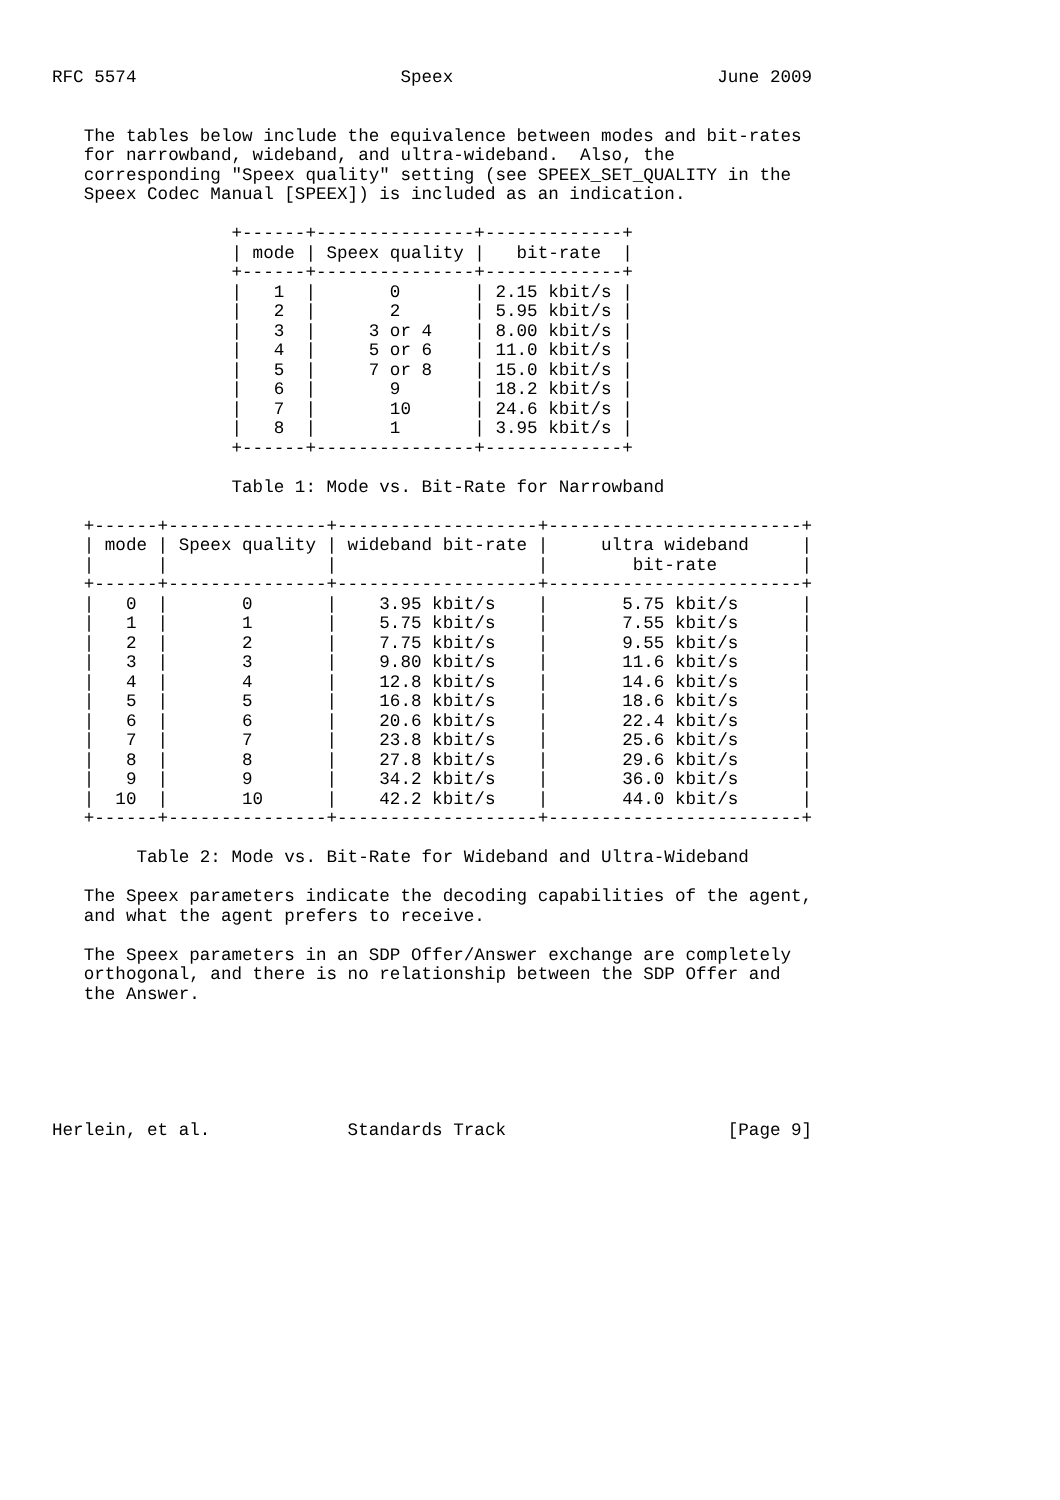RFC 5574                         Speex                         June 2009


   The tables below include the equivalence between modes and bit-rates
   for narrowband, wideband, and ultra-wideband.  Also, the
   corresponding "Speex quality" setting (see SPEEX_SET_QUALITY in the
   Speex Codec Manual [SPEEX]) is included as an indication.

                 +------+---------------+-------------+
                 | mode | Speex quality |   bit-rate  |
                 +------+---------------+-------------+
                 |   1  |       0       | 2.15 kbit/s |
                 |   2  |       2       | 5.95 kbit/s |
                 |   3  |     3 or 4    | 8.00 kbit/s |
                 |   4  |     5 or 6    | 11.0 kbit/s |
                 |   5  |     7 or 8    | 15.0 kbit/s |
                 |   6  |       9       | 18.2 kbit/s |
                 |   7  |       10      | 24.6 kbit/s |
                 |   8  |       1       | 3.95 kbit/s |
                 +------+---------------+-------------+

                 Table 1: Mode vs. Bit-Rate for Narrowband

   +------+---------------+-------------------+------------------------+
   | mode | Speex quality | wideband bit-rate |     ultra wideband     |
   |      |               |                   |        bit-rate        |
   +------+---------------+-------------------+------------------------+
   |   0  |       0       |    3.95 kbit/s    |       5.75 kbit/s      |
   |   1  |       1       |    5.75 kbit/s    |       7.55 kbit/s      |
   |   2  |       2       |    7.75 kbit/s    |       9.55 kbit/s      |
   |   3  |       3       |    9.80 kbit/s    |       11.6 kbit/s      |
   |   4  |       4       |    12.8 kbit/s    |       14.6 kbit/s      |
   |   5  |       5       |    16.8 kbit/s    |       18.6 kbit/s      |
   |   6  |       6       |    20.6 kbit/s    |       22.4 kbit/s      |
   |   7  |       7       |    23.8 kbit/s    |       25.6 kbit/s      |
   |   8  |       8       |    27.8 kbit/s    |       29.6 kbit/s      |
   |   9  |       9       |    34.2 kbit/s    |       36.0 kbit/s      |
   |  10  |       10      |    42.2 kbit/s    |       44.0 kbit/s      |
   +------+---------------+-------------------+------------------------+

        Table 2: Mode vs. Bit-Rate for Wideband and Ultra-Wideband

   The Speex parameters indicate the decoding capabilities of the agent,
   and what the agent prefers to receive.

   The Speex parameters in an SDP Offer/Answer exchange are completely
   orthogonal, and there is no relationship between the SDP Offer and
   the Answer.






Herlein, et al.             Standards Track                     [Page 9]